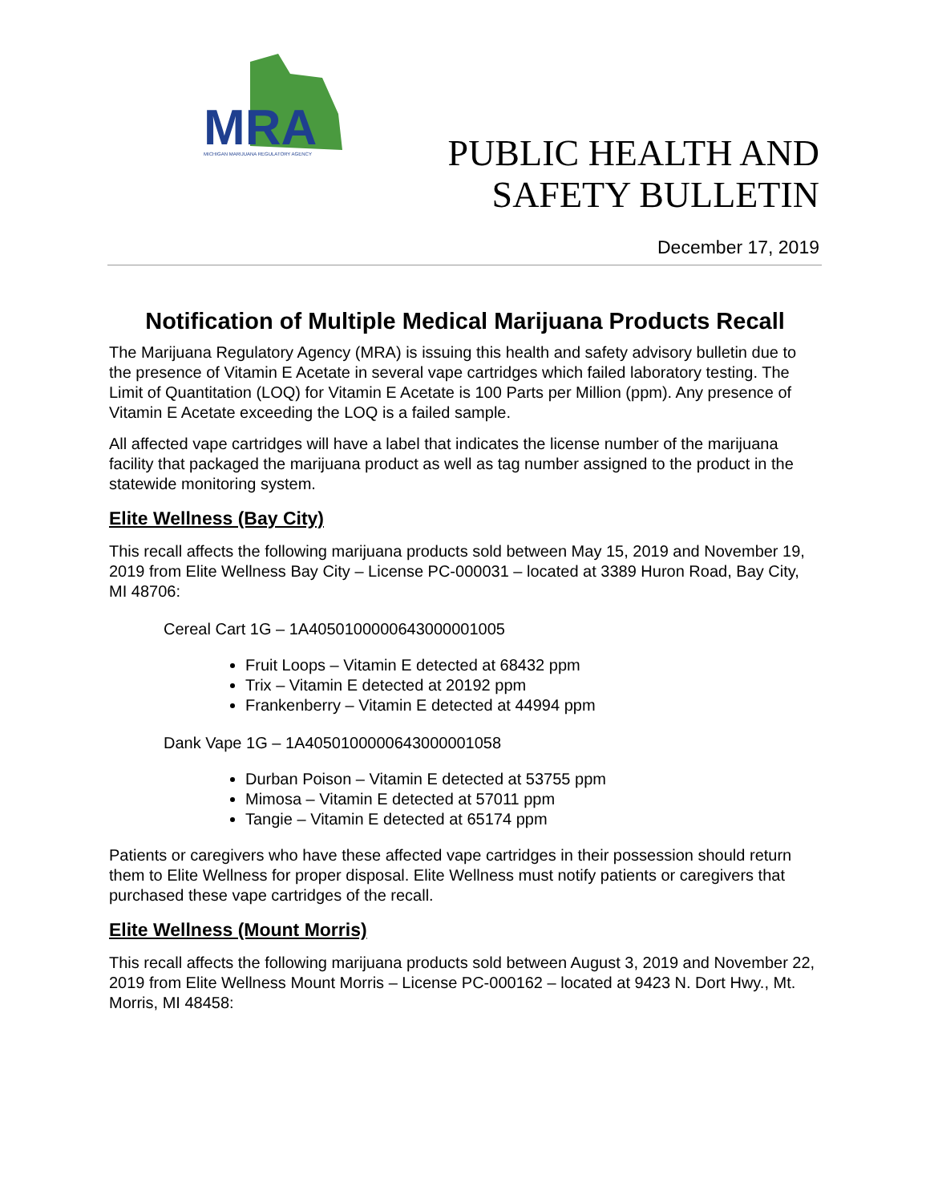MRA
MICHIGAN MARIJUANA REGULATORY AGENCY
PUBLIC HEALTH AND
SAFETY BULLETIN
December 17, 2019
Notification of Multiple Medical Marijuana Products Recall
The Marijuana Regulatory Agency (MRA) is issuing this health and safety advisory bulletin due to the presence of Vitamin E Acetate in several vape cartridges which failed laboratory testing. The Limit of Quantitation (LOQ) for Vitamin E Acetate is 100 Parts per Million (ppm). Any presence of Vitamin E Acetate exceeding the LOQ is a failed sample.
All affected vape cartridges will have a label that indicates the license number of the marijuana facility that packaged the marijuana product as well as tag number assigned to the product in the statewide monitoring system.
Elite Wellness (Bay City)
This recall affects the following marijuana products sold between May 15, 2019 and November 19, 2019 from Elite Wellness Bay City – License PC-000031 – located at 3389 Huron Road, Bay City, MI 48706:
Cereal Cart 1G – 1A4050100000643000001005
Fruit Loops – Vitamin E detected at 68432 ppm
Trix – Vitamin E detected at 20192 ppm
Frankenberry – Vitamin E detected at 44994 ppm
Dank Vape 1G – 1A4050100000643000001058
Durban Poison – Vitamin E detected at 53755 ppm
Mimosa – Vitamin E detected at 57011 ppm
Tangie – Vitamin E detected at 65174 ppm
Patients or caregivers who have these affected vape cartridges in their possession should return them to Elite Wellness for proper disposal. Elite Wellness must notify patients or caregivers that purchased these vape cartridges of the recall.
Elite Wellness (Mount Morris)
This recall affects the following marijuana products sold between August 3, 2019 and November 22, 2019 from Elite Wellness Mount Morris – License PC-000162 – located at 9423 N. Dort Hwy., Mt. Morris, MI 48458: